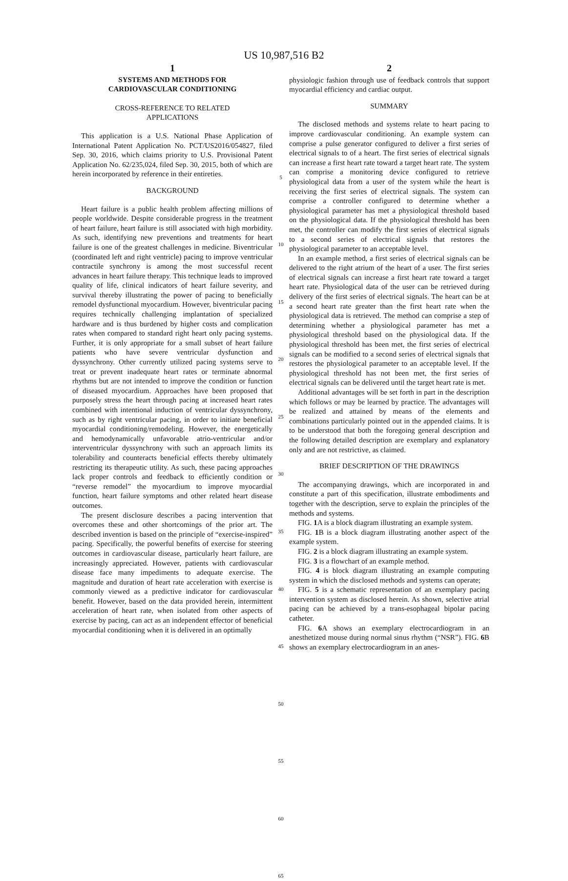US 10,987,516 B2
1
SYSTEMS AND METHODS FOR
CARDIOVASCULAR CONDITIONING
CROSS-REFERENCE TO RELATED
APPLICATIONS
This application is a U.S. National Phase Application of International Patent Application No. PCT/US2016/054827, filed Sep. 30, 2016, which claims priority to U.S. Provisional Patent Application No. 62/235,024, filed Sep. 30, 2015, both of which are herein incorporated by reference in their entireties.
BACKGROUND
Heart failure is a public health problem affecting millions of people worldwide. Despite considerable progress in the treatment of heart failure, heart failure is still associated with high morbidity. As such, identifying new preventions and treatments for heart failure is one of the greatest challenges in medicine. Biventricular (coordinated left and right ventricle) pacing to improve ventricular contractile synchrony is among the most successful recent advances in heart failure therapy. This technique leads to improved quality of life, clinical indicators of heart failure severity, and survival thereby illustrating the power of pacing to beneficially remodel dysfunctional myocardium. However, biventricular pacing requires technically challenging implantation of specialized hardware and is thus burdened by higher costs and complication rates when compared to standard right heart only pacing systems. Further, it is only appropriate for a small subset of heart failure patients who have severe ventricular dysfunction and dyssynchrony. Other currently utilized pacing systems serve to treat or prevent inadequate heart rates or terminate abnormal rhythms but are not intended to improve the condition or function of diseased myocardium. Approaches have been proposed that purposely stress the heart through pacing at increased heart rates combined with intentional induction of ventricular dyssynchrony, such as by right ventricular pacing, in order to initiate beneficial myocardial conditioning/remodeling. However, the energetically and hemodynamically unfavorable atrio-ventricular and/or interventricular dyssynchrony with such an approach limits its tolerability and counteracts beneficial effects thereby ultimately restricting its therapeutic utility. As such, these pacing approaches lack proper controls and feedback to efficiently condition or “reverse remodel” the myocardium to improve myocardial function, heart failure symptoms and other related heart disease outcomes.
The present disclosure describes a pacing intervention that overcomes these and other shortcomings of the prior art. The described invention is based on the principle of “exercise-inspired” pacing. Specifically, the powerful benefits of exercise for steering outcomes in cardiovascular disease, particularly heart failure, are increasingly appreciated. However, patients with cardiovascular disease face many impediments to adequate exercise. The magnitude and duration of heart rate acceleration with exercise is commonly viewed as a predictive indicator for cardiovascular benefit. However, based on the data provided herein, intermittent acceleration of heart rate, when isolated from other aspects of exercise by pacing, can act as an independent effector of beneficial myocardial conditioning when it is delivered in an optimally
5
10
15
20
25
30
35
40
45
50
55
60
65
2
physiologic fashion through use of feedback controls that support myocardial efficiency and cardiac output.
SUMMARY
The disclosed methods and systems relate to heart pacing to improve cardiovascular conditioning. An example system can comprise a pulse generator configured to deliver a first series of electrical signals to of a heart. The first series of electrical signals can increase a first heart rate toward a target heart rate. The system can comprise a monitoring device configured to retrieve physiological data from a user of the system while the heart is receiving the first series of electrical signals. The system can comprise a controller configured to determine whether a physiological parameter has met a physiological threshold based on the physiological data. If the physiological threshold has been met, the controller can modify the first series of electrical signals to a second series of electrical signals that restores the physiological parameter to an acceptable level.
In an example method, a first series of electrical signals can be delivered to the right atrium of the heart of a user. The first series of electrical signals can increase a first heart rate toward a target heart rate. Physiological data of the user can be retrieved during delivery of the first series of electrical signals. The heart can be at a second heart rate greater than the first heart rate when the physiological data is retrieved. The method can comprise a step of determining whether a physiological parameter has met a physiological threshold based on the physiological data. If the physiological threshold has been met, the first series of electrical signals can be modified to a second series of electrical signals that restores the physiological parameter to an acceptable level. If the physiological threshold has not been met, the first series of electrical signals can be delivered until the target heart rate is met.
Additional advantages will be set forth in part in the description which follows or may be learned by practice. The advantages will be realized and attained by means of the elements and combinations particularly pointed out in the appended claims. It is to be understood that both the foregoing general description and the following detailed description are exemplary and explanatory only and are not restrictive, as claimed.
BRIEF DESCRIPTION OF THE DRAWINGS
The accompanying drawings, which are incorporated in and constitute a part of this specification, illustrate embodiments and together with the description, serve to explain the principles of the methods and systems.
FIG. 1 A is a block diagram illustrating an example system.
FIG. 1 B is a block diagram illustrating another aspect of the example system.
FIG. 2 is a block diagram illustrating an example system.
FIG. 3 is a flowchart of an example method.
FIG. 4 is block diagram illustrating an example computing system in which the disclosed methods and systems can operate;
FIG. 5 is a schematic representation of an exemplary pacing intervention system as disclosed herein. As shown, selective atrial pacing can be achieved by a trans-esophageal bipolar pacing catheter.
FIG. 6 A shows an exemplary electrocardiogram in an anesthetized mouse during normal sinus rhythm (“NSR”). FIG. 6 B shows an exemplary electrocardiogram in an anes-